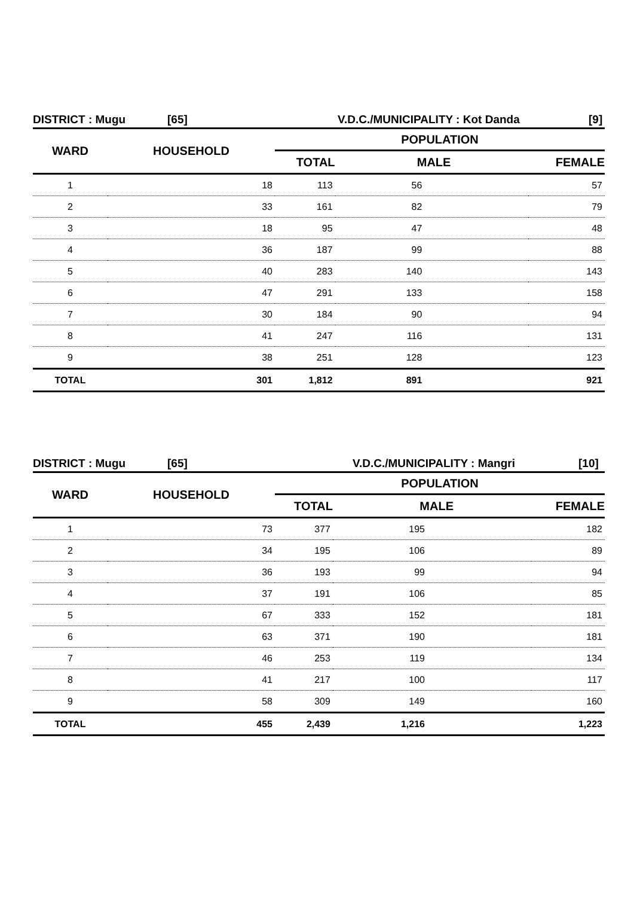DISTRICT : Mugu [65] V.D.C./MUNICIPALITY : Kot Danda [9]
| WARD | HOUSEHOLD | POPULATION | | |
| --- | --- | --- | --- | --- |
| | | TOTAL | MALE | FEMALE |
| 1 | 18 | 113 | 56 | 57 |
| 2 | 33 | 161 | 82 | 79 |
| 3 | 18 | 95 | 47 | 48 |
| 4 | 36 | 187 | 99 | 88 |
| 5 | 40 | 283 | 140 | 143 |
| 6 | 47 | 291 | 133 | 158 |
| 7 | 30 | 184 | 90 | 94 |
| 8 | 41 | 247 | 116 | 131 |
| 9 | 38 | 251 | 128 | 123 |
| TOTAL | 301 | 1,812 | 891 | 921 |
DISTRICT : Mugu [65] V.D.C./MUNICIPALITY : Mangri [10]
| WARD | HOUSEHOLD | POPULATION | | |
| --- | --- | --- | --- | --- |
| | | TOTAL | MALE | FEMALE |
| 1 | 73 | 377 | 195 | 182 |
| 2 | 34 | 195 | 106 | 89 |
| 3 | 36 | 193 | 99 | 94 |
| 4 | 37 | 191 | 106 | 85 |
| 5 | 67 | 333 | 152 | 181 |
| 6 | 63 | 371 | 190 | 181 |
| 7 | 46 | 253 | 119 | 134 |
| 8 | 41 | 217 | 100 | 117 |
| 9 | 58 | 309 | 149 | 160 |
| TOTAL | 455 | 2,439 | 1,216 | 1,223 |